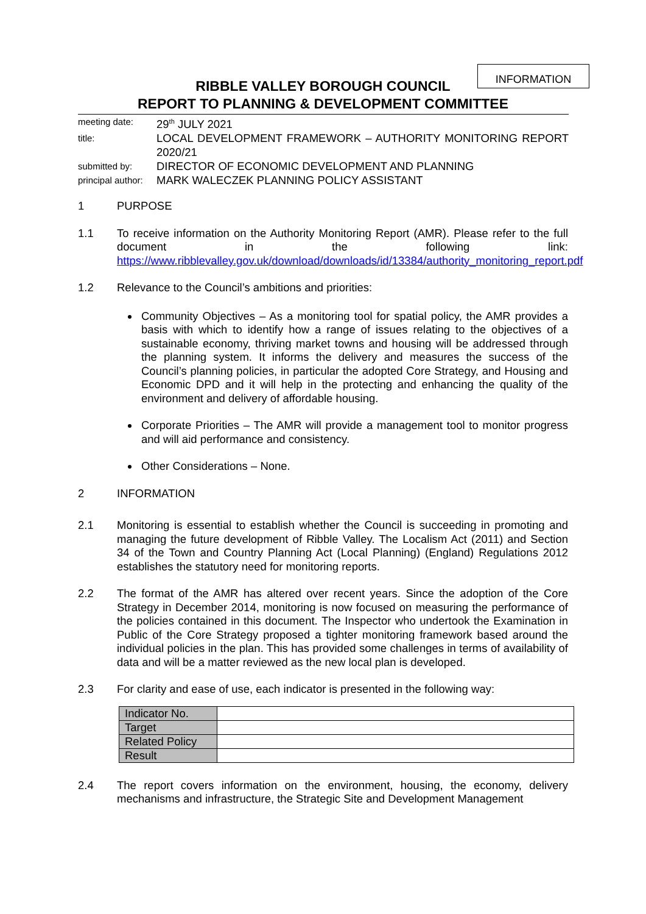INFORMATION
RIBBLE VALLEY BOROUGH COUNCIL
REPORT TO PLANNING & DEVELOPMENT COMMITTEE
meeting date: 29<sup>th</sup> JULY 2021
title: LOCAL DEVELOPMENT FRAMEWORK – AUTHORITY MONITORING REPORT 2020/21
submitted by: DIRECTOR OF ECONOMIC DEVELOPMENT AND PLANNING
principal author: MARK WALECZEK PLANNING POLICY ASSISTANT
1 PURPOSE
1.1 To receive information on the Authority Monitoring Report (AMR). Please refer to the full document in the following link: https://www.ribblevalley.gov.uk/download/downloads/id/13384/authority_monitoring_report.pdf
1.2 Relevance to the Council’s ambitions and priorities:
Community Objectives – As a monitoring tool for spatial policy, the AMR provides a basis with which to identify how a range of issues relating to the objectives of a sustainable economy, thriving market towns and housing will be addressed through the planning system. It informs the delivery and measures the success of the Council’s planning policies, in particular the adopted Core Strategy, and Housing and Economic DPD and it will help in the protecting and enhancing the quality of the environment and delivery of affordable housing.
Corporate Priorities – The AMR will provide a management tool to monitor progress and will aid performance and consistency.
Other Considerations – None.
2 INFORMATION
2.1 Monitoring is essential to establish whether the Council is succeeding in promoting and managing the future development of Ribble Valley. The Localism Act (2011) and Section 34 of the Town and Country Planning Act (Local Planning) (England) Regulations 2012 establishes the statutory need for monitoring reports.
2.2 The format of the AMR has altered over recent years. Since the adoption of the Core Strategy in December 2014, monitoring is now focused on measuring the performance of the policies contained in this document. The Inspector who undertook the Examination in Public of the Core Strategy proposed a tighter monitoring framework based around the individual policies in the plan. This has provided some challenges in terms of availability of data and will be a matter reviewed as the new local plan is developed.
2.3 For clarity and ease of use, each indicator is presented in the following way:
| Indicator No. | |
| Target | |
| Related Policy | |
| Result | |
2.4 The report covers information on the environment, housing, the economy, delivery mechanisms and infrastructure, the Strategic Site and Development Management